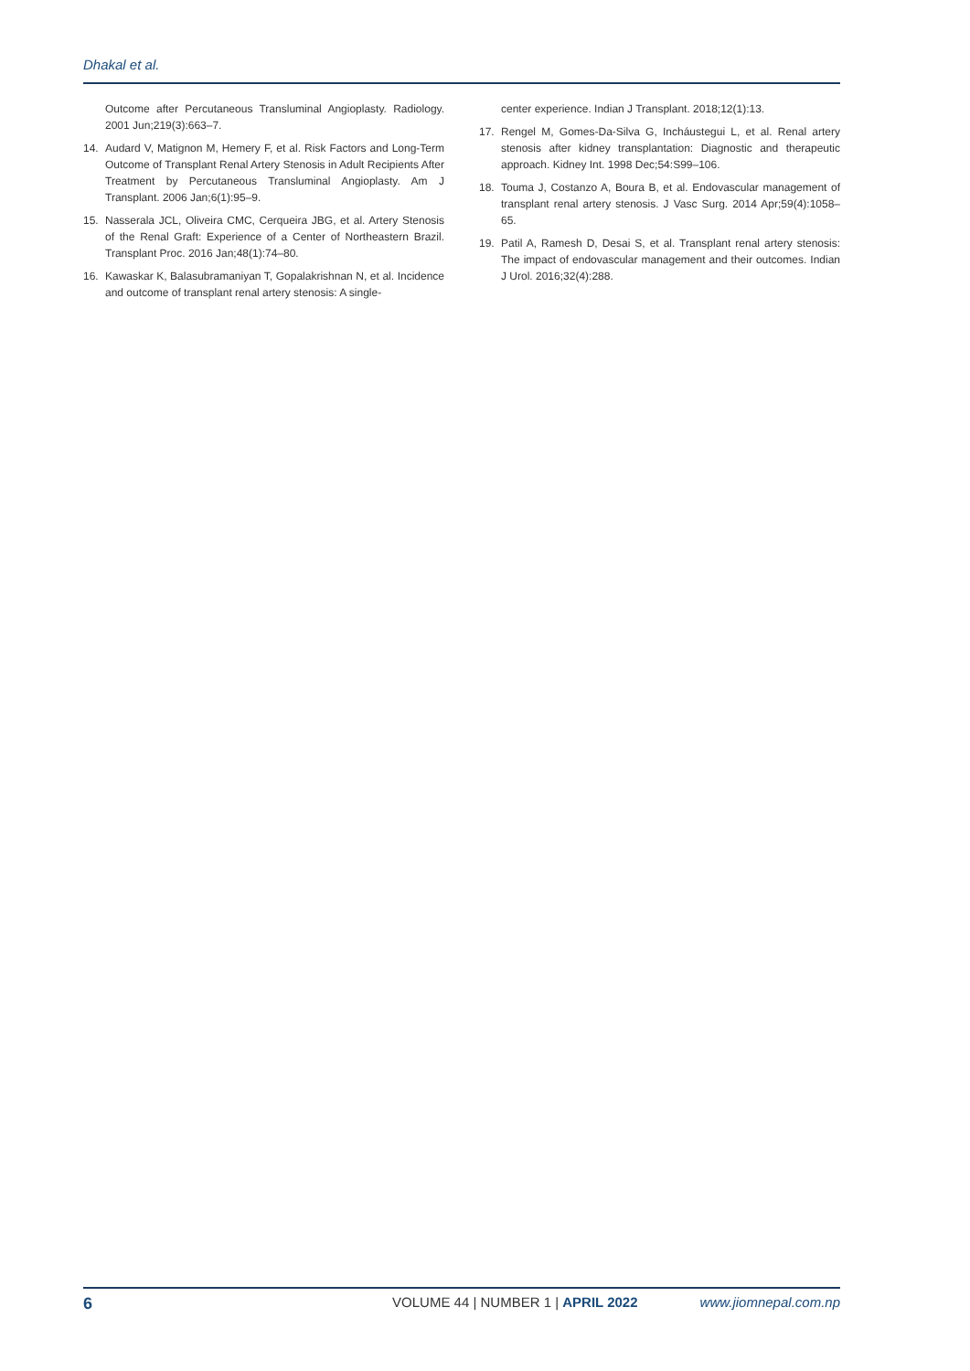Dhakal et al.
Outcome after Percutaneous Transluminal Angioplasty. Radiology. 2001 Jun;219(3):663–7.
14. Audard V, Matignon M, Hemery F, et al. Risk Factors and Long-Term Outcome of Transplant Renal Artery Stenosis in Adult Recipients After Treatment by Percutaneous Transluminal Angioplasty. Am J Transplant. 2006 Jan;6(1):95–9.
15. Nasserala JCL, Oliveira CMC, Cerqueira JBG, et al. Artery Stenosis of the Renal Graft: Experience of a Center of Northeastern Brazil. Transplant Proc. 2016 Jan;48(1):74–80.
16. Kawaskar K, Balasubramaniyan T, Gopalakrishnan N, et al. Incidence and outcome of transplant renal artery stenosis: A single-
center experience. Indian J Transplant. 2018;12(1):13.
17. Rengel M, Gomes-Da-Silva G, Incháustegui L, et al. Renal artery stenosis after kidney transplantation: Diagnostic and therapeutic approach. Kidney Int. 1998 Dec;54:S99–106.
18. Touma J, Costanzo A, Boura B, et al. Endovascular management of transplant renal artery stenosis. J Vasc Surg. 2014 Apr;59(4):1058–65.
19. Patil A, Ramesh D, Desai S, et al. Transplant renal artery stenosis: The impact of endovascular management and their outcomes. Indian J Urol. 2016;32(4):288.
6 VOLUME 44 | NUMBER 1 | APRIL 2022 www.jiomnepal.com.np